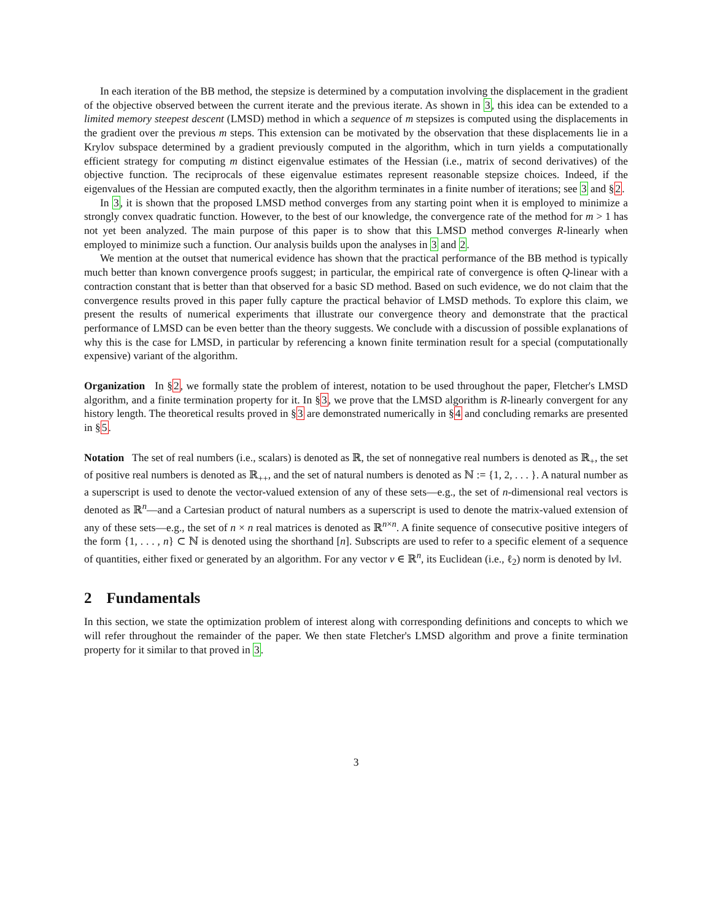In each iteration of the BB method, the stepsize is determined by a computation involving the displacement in the gradient of the objective observed between the current iterate and the previous iterate. As shown in 3, this idea can be extended to a limited memory steepest descent (LMSD) method in which a sequence of m stepsizes is computed using the displacements in the gradient over the previous m steps. This extension can be motivated by the observation that these displacements lie in a Krylov subspace determined by a gradient previously computed in the algorithm, which in turn yields a computationally efficient strategy for computing m distinct eigenvalue estimates of the Hessian (i.e., matrix of second derivatives) of the objective function. The reciprocals of these eigenvalue estimates represent reasonable stepsize choices. Indeed, if the eigenvalues of the Hessian are computed exactly, then the algorithm terminates in a finite number of iterations; see 3 and §2.
In 3, it is shown that the proposed LMSD method converges from any starting point when it is employed to minimize a strongly convex quadratic function. However, to the best of our knowledge, the convergence rate of the method for m > 1 has not yet been analyzed. The main purpose of this paper is to show that this LMSD method converges R-linearly when employed to minimize such a function. Our analysis builds upon the analyses in 3 and 2.
We mention at the outset that numerical evidence has shown that the practical performance of the BB method is typically much better than known convergence proofs suggest; in particular, the empirical rate of convergence is often Q-linear with a contraction constant that is better than that observed for a basic SD method. Based on such evidence, we do not claim that the convergence results proved in this paper fully capture the practical behavior of LMSD methods. To explore this claim, we present the results of numerical experiments that illustrate our convergence theory and demonstrate that the practical performance of LMSD can be even better than the theory suggests. We conclude with a discussion of possible explanations of why this is the case for LMSD, in particular by referencing a known finite termination result for a special (computationally expensive) variant of the algorithm.
Organization In §2, we formally state the problem of interest, notation to be used throughout the paper, Fletcher's LMSD algorithm, and a finite termination property for it. In §3, we prove that the LMSD algorithm is R-linearly convergent for any history length. The theoretical results proved in §3 are demonstrated numerically in §4 and concluding remarks are presented in §5.
Notation The set of real numbers (i.e., scalars) is denoted as ℝ, the set of nonnegative real numbers is denoted as ℝ<sub>+</sub>, the set of positive real numbers is denoted as ℝ<sub>++</sub>, and the set of natural numbers is denoted as ℕ := {1, 2, . . . }. A natural number as a superscript is used to denote the vector-valued extension of any of these sets—e.g., the set of n-dimensional real vectors is denoted as ℝ<sup>n</sup>—and a Cartesian product of natural numbers as a superscript is used to denote the matrix-valued extension of any of these sets—e.g., the set of n × n real matrices is denoted as ℝ<sup>n×n</sup>. A finite sequence of consecutive positive integers of the form {1, . . . , n} ⊂ ℕ is denoted using the shorthand [n]. Subscripts are used to refer to a specific element of a sequence of quantities, either fixed or generated by an algorithm. For any vector v ∈ ℝ<sup>n</sup>, its Euclidean (i.e., ℓ<sub>2</sub>) norm is denoted by ‖v‖.
2 Fundamentals
In this section, we state the optimization problem of interest along with corresponding definitions and concepts to which we will refer throughout the remainder of the paper. We then state Fletcher's LMSD algorithm and prove a finite termination property for it similar to that proved in 3.
3